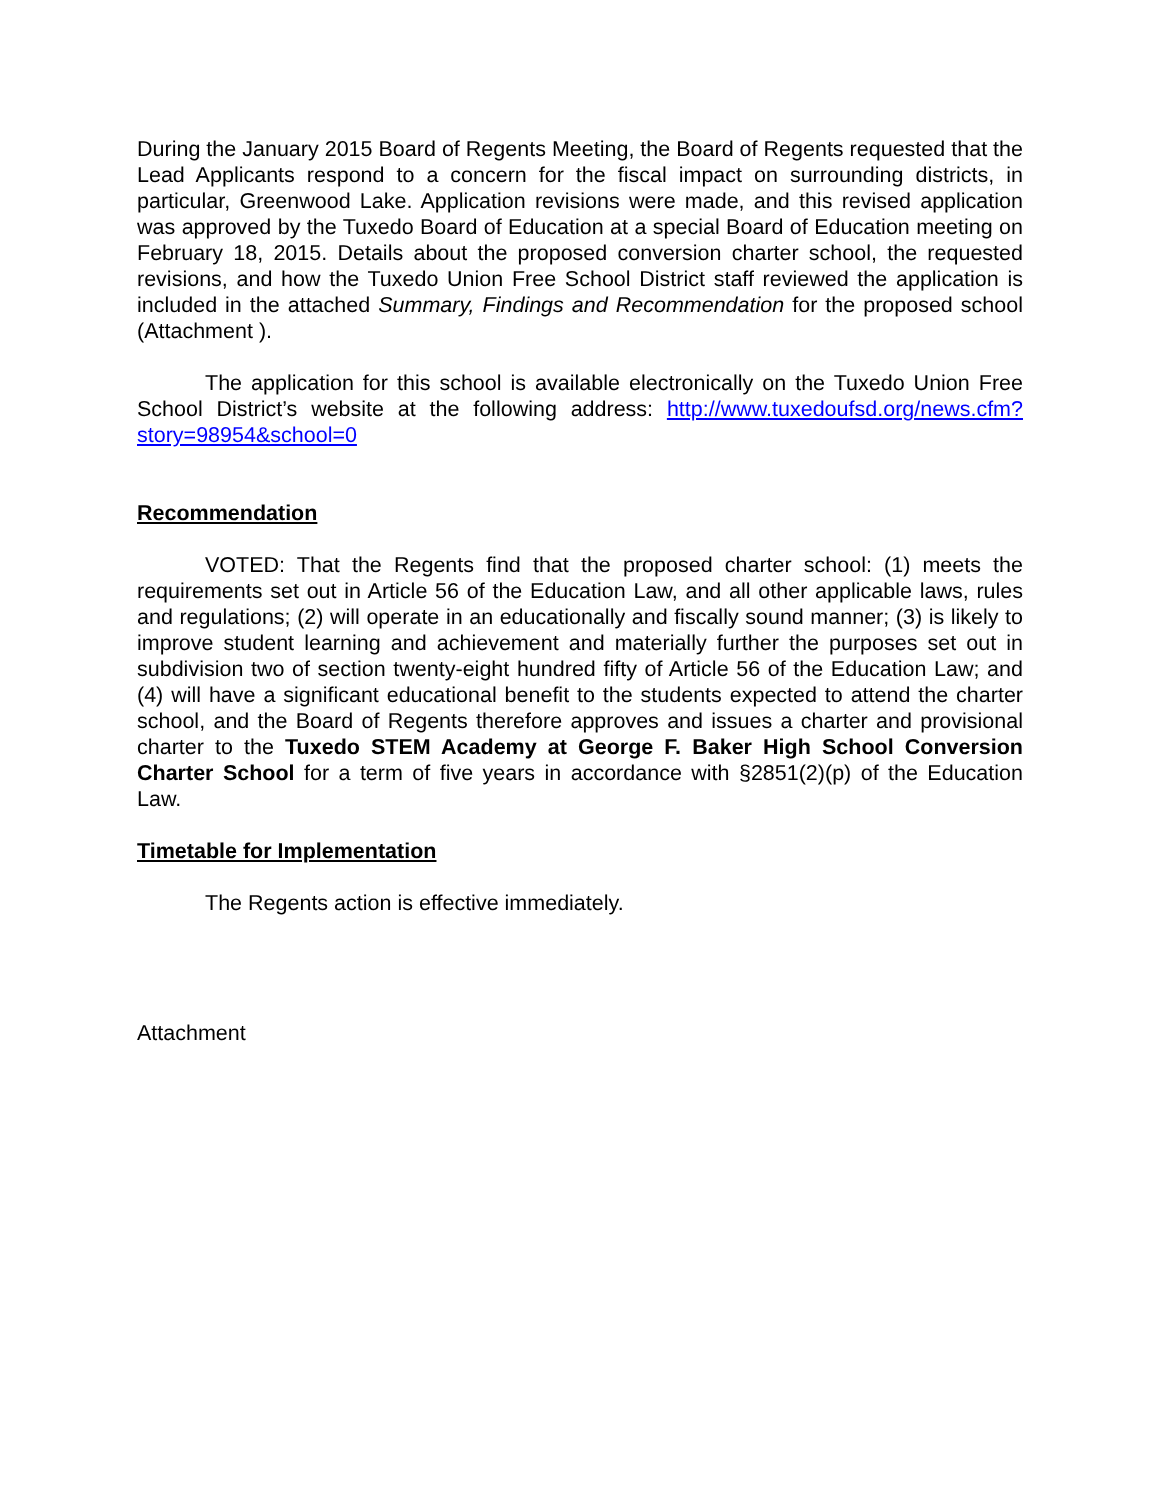During the January 2015 Board of Regents Meeting, the Board of Regents requested that the Lead Applicants respond to a concern for the fiscal impact on surrounding districts, in particular, Greenwood Lake. Application revisions were made, and this revised application was approved by the Tuxedo Board of Education at a special Board of Education meeting on February 18, 2015. Details about the proposed conversion charter school, the requested revisions, and how the Tuxedo Union Free School District staff reviewed the application is included in the attached Summary, Findings and Recommendation for the proposed school (Attachment ).
The application for this school is available electronically on the Tuxedo Union Free School District’s website at the following address: http://www.tuxedoufsd.org/news.cfm?story=98954&school=0
Recommendation
VOTED: That the Regents find that the proposed charter school: (1) meets the requirements set out in Article 56 of the Education Law, and all other applicable laws, rules and regulations; (2) will operate in an educationally and fiscally sound manner; (3) is likely to improve student learning and achievement and materially further the purposes set out in subdivision two of section twenty-eight hundred fifty of Article 56 of the Education Law; and (4) will have a significant educational benefit to the students expected to attend the charter school, and the Board of Regents therefore approves and issues a charter and provisional charter to the Tuxedo STEM Academy at George F. Baker High School Conversion Charter School for a term of five years in accordance with §2851(2)(p) of the Education Law.
Timetable for Implementation
The Regents action is effective immediately.
Attachment